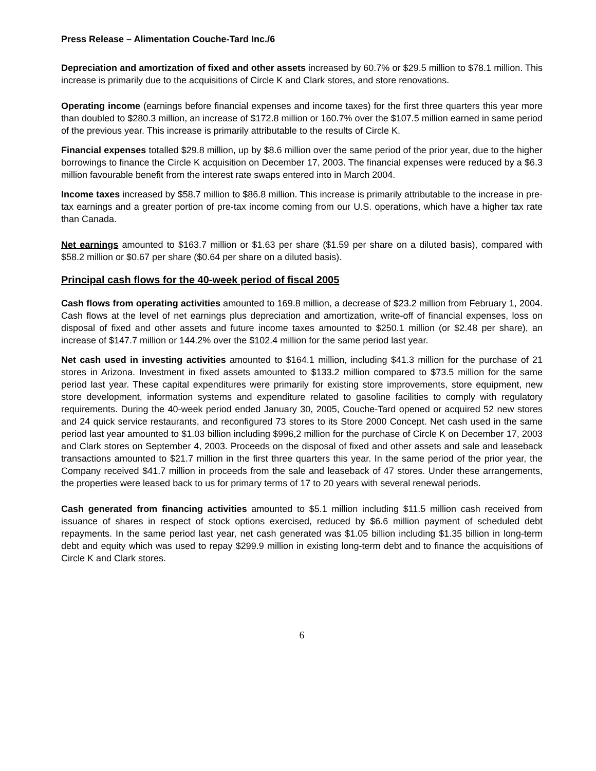Press Release – Alimentation Couche-Tard Inc./6
Depreciation and amortization of fixed and other assets increased by 60.7% or $29.5 million to $78.1 million. This increase is primarily due to the acquisitions of Circle K and Clark stores, and store renovations.
Operating income (earnings before financial expenses and income taxes) for the first three quarters this year more than doubled to $280.3 million, an increase of $172.8 million or 160.7% over the $107.5 million earned in same period of the previous year. This increase is primarily attributable to the results of Circle K.
Financial expenses totalled $29.8 million, up by $8.6 million over the same period of the prior year, due to the higher borrowings to finance the Circle K acquisition on December 17, 2003. The financial expenses were reduced by a $6.3 million favourable benefit from the interest rate swaps entered into in March 2004.
Income taxes increased by $58.7 million to $86.8 million. This increase is primarily attributable to the increase in pre-tax earnings and a greater portion of pre-tax income coming from our U.S. operations, which have a higher tax rate than Canada.
Net earnings amounted to $163.7 million or $1.63 per share ($1.59 per share on a diluted basis), compared with $58.2 million or $0.67 per share ($0.64 per share on a diluted basis).
Principal cash flows for the 40-week period of fiscal 2005
Cash flows from operating activities amounted to 169.8 million, a decrease of $23.2 million from February 1, 2004. Cash flows at the level of net earnings plus depreciation and amortization, write-off of financial expenses, loss on disposal of fixed and other assets and future income taxes amounted to $250.1 million (or $2.48 per share), an increase of $147.7 million or 144.2% over the $102.4 million for the same period last year.
Net cash used in investing activities amounted to $164.1 million, including $41.3 million for the purchase of 21 stores in Arizona. Investment in fixed assets amounted to $133.2 million compared to $73.5 million for the same period last year. These capital expenditures were primarily for existing store improvements, store equipment, new store development, information systems and expenditure related to gasoline facilities to comply with regulatory requirements. During the 40-week period ended January 30, 2005, Couche-Tard opened or acquired 52 new stores and 24 quick service restaurants, and reconfigured 73 stores to its Store 2000 Concept. Net cash used in the same period last year amounted to $1.03 billion including $996,2 million for the purchase of Circle K on December 17, 2003 and Clark stores on September 4, 2003. Proceeds on the disposal of fixed and other assets and sale and leaseback transactions amounted to $21.7 million in the first three quarters this year. In the same period of the prior year, the Company received $41.7 million in proceeds from the sale and leaseback of 47 stores. Under these arrangements, the properties were leased back to us for primary terms of 17 to 20 years with several renewal periods.
Cash generated from financing activities amounted to $5.1 million including $11.5 million cash received from issuance of shares in respect of stock options exercised, reduced by $6.6 million payment of scheduled debt repayments. In the same period last year, net cash generated was $1.05 billion including $1.35 billion in long-term debt and equity which was used to repay $299.9 million in existing long-term debt and to finance the acquisitions of Circle K and Clark stores.
6